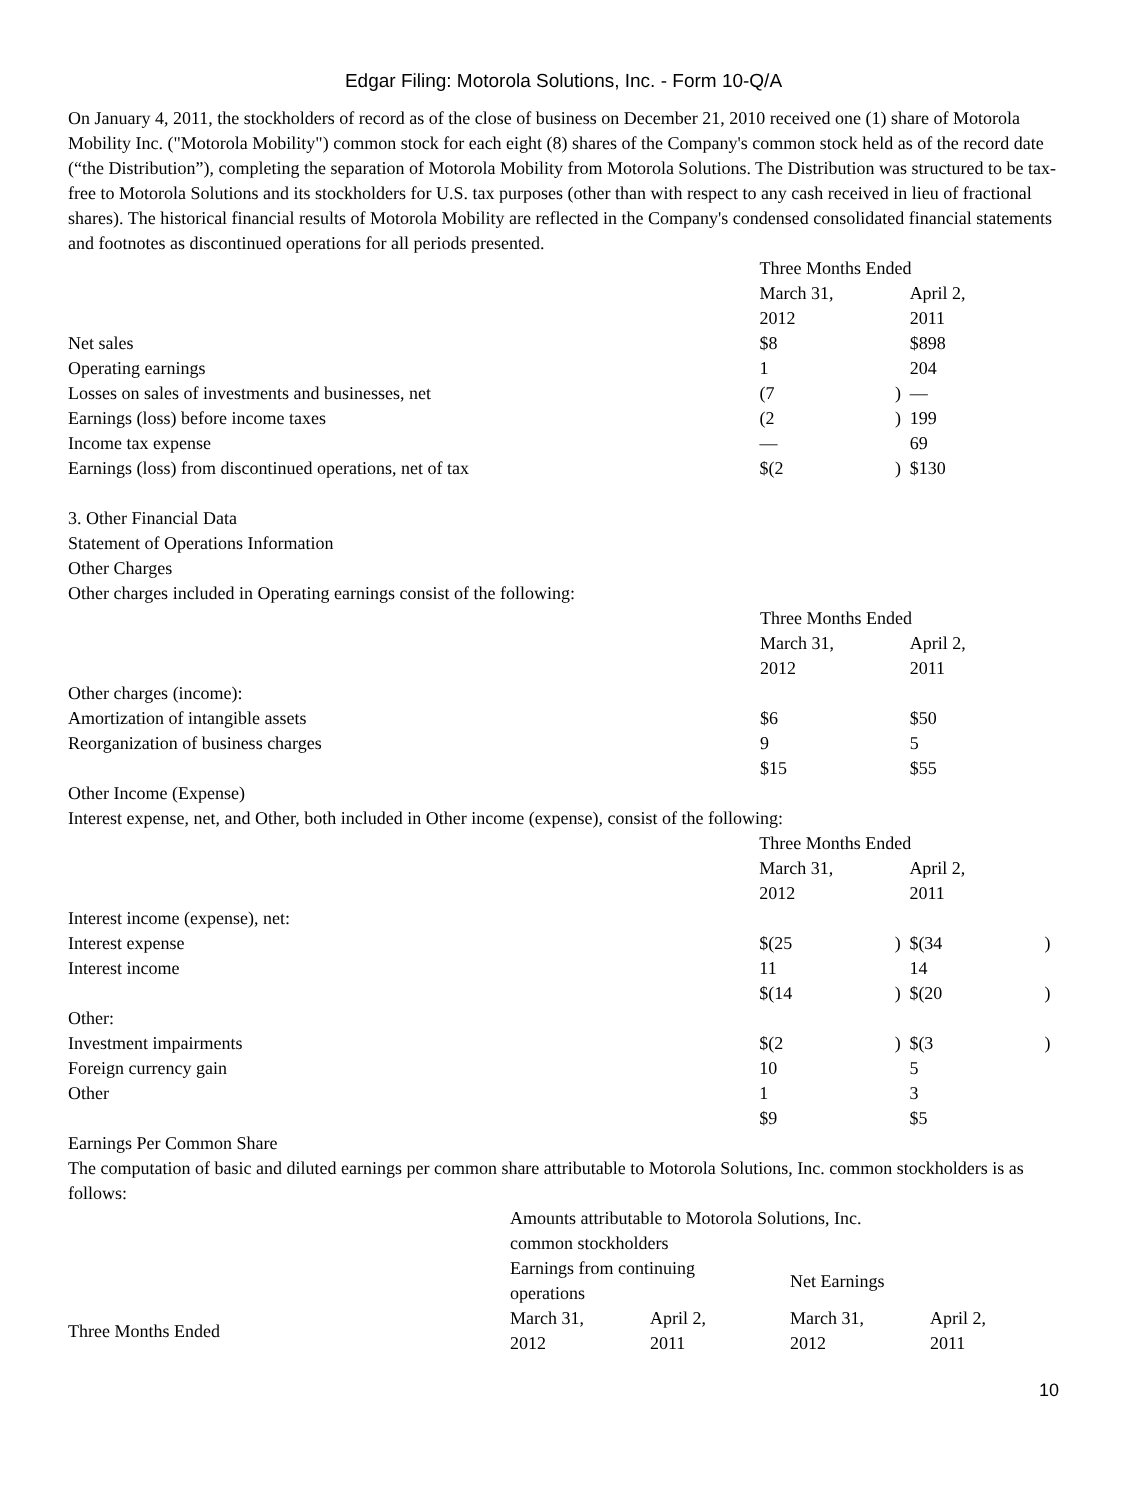Edgar Filing: Motorola Solutions, Inc. - Form 10-Q/A
On January 4, 2011, the stockholders of record as of the close of business on December 21, 2010 received one (1) share of Motorola Mobility Inc. ("Motorola Mobility") common stock for each eight (8) shares of the Company's common stock held as of the record date (“the Distribution”), completing the separation of Motorola Mobility from Motorola Solutions. The Distribution was structured to be tax-free to Motorola Solutions and its stockholders for U.S. tax purposes (other than with respect to any cash received in lieu of fractional shares). The historical financial results of Motorola Mobility are reflected in the Company's condensed consolidated financial statements and footnotes as discontinued operations for all periods presented.
| | Three Months Ended | | | |
| | March 31, 2012 | | April 2, 2011 | |
| Net sales | $8 | | $898 | |
| Operating earnings | 1 | | 204 | |
| Losses on sales of investments and businesses, net | (7 | ) | — | |
| Earnings (loss) before income taxes | (2 | ) | 199 | |
| Income tax expense | — | | 69 | |
| Earnings (loss) from discontinued operations, net of tax | $(2 | ) | $130 | |
3. Other Financial Data
Statement of Operations Information
Other Charges
Other charges included in Operating earnings consist of the following:
| | Three Months Ended | | | |
| | March 31, 2012 | | April 2, 2011 | |
| Other charges (income): | | | | |
| Amortization of intangible assets | $6 | | $50 | |
| Reorganization of business charges | 9 | | 5 | |
| | $15 | | $55 | |
Other Income (Expense)
Interest expense, net, and Other, both included in Other income (expense), consist of the following:
| | Three Months Ended | | | |
| | March 31, 2012 | | April 2, 2011 | |
| Interest income (expense), net: | | | | |
| Interest expense | $(25 | ) | $(34 | ) |
| Interest income | 11 | | 14 | |
| | $(14 | ) | $(20 | ) |
| Other: | | | | |
| Investment impairments | $(2 | ) | $(3 | ) |
| Foreign currency gain | 10 | | 5 | |
| Other | 1 | | 3 | |
| | $9 | | $5 | |
Earnings Per Common Share
The computation of basic and diluted earnings per common share attributable to Motorola Solutions, Inc. common stockholders is as follows:
| | Amounts attributable to Motorola Solutions, Inc. common stockholders | | | |
| | Earnings from continuing operations | | Net Earnings | |
| Three Months Ended | March 31, 2012 | April 2, 2011 | March 31, 2012 | April 2, 2011 |
10